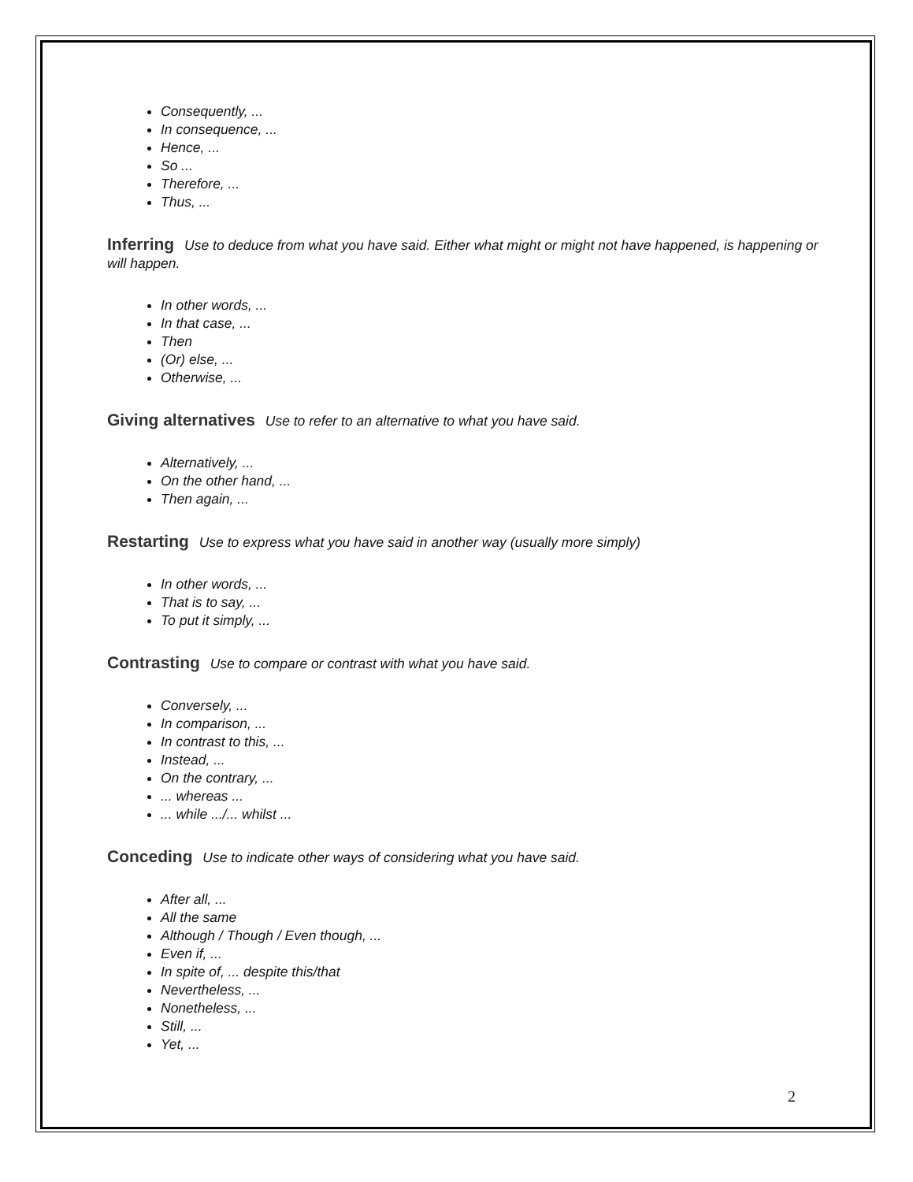Consequently, ...
In consequence, ...
Hence, ...
So ...
Therefore, ...
Thus, ...
Inferring Use to deduce from what you have said. Either what might or might not have happened, is happening or will happen.
In other words, ...
In that case, ...
Then
(Or) else, ...
Otherwise, ...
Giving alternatives Use to refer to an alternative to what you have said.
Alternatively, ...
On the other hand, ...
Then again, ...
Restarting Use to express what you have said in another way (usually more simply)
In other words, ...
That is to say, ...
To put it simply, ...
Contrasting Use to compare or contrast with what you have said.
Conversely, ...
In comparison, ...
In contrast to this, ...
Instead, ...
On the contrary, ...
... whereas ...
... while .../... whilst ...
Conceding Use to indicate other ways of considering what you have said.
After all, ...
All the same
Although / Though / Even though, ...
Even if, ...
In spite of, ... despite this/that
Nevertheless, ...
Nonetheless, ...
Still, ...
Yet, ...
2